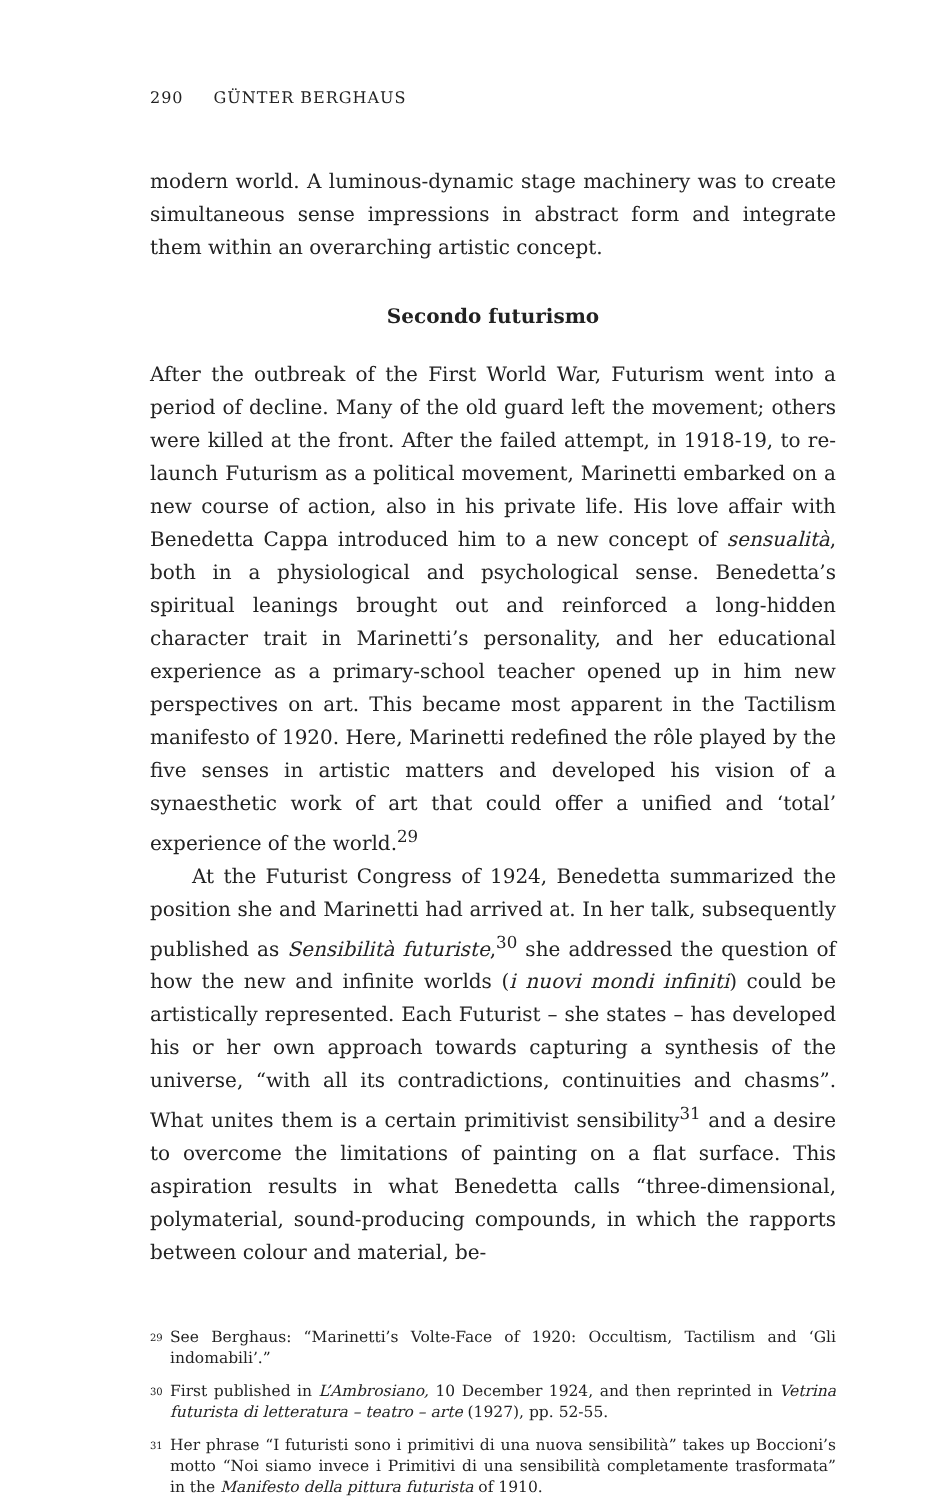290 GÜNTER BERGHAUS
modern world. A luminous-dynamic stage machinery was to create simultaneous sense impressions in abstract form and integrate them within an overarching artistic concept.
Secondo futurismo
After the outbreak of the First World War, Futurism went into a period of decline. Many of the old guard left the movement; others were killed at the front. After the failed attempt, in 1918-19, to re-launch Futurism as a political movement, Marinetti embarked on a new course of action, also in his private life. His love affair with Benedetta Cappa introduced him to a new concept of sensualità, both in a physiological and psychological sense. Benedetta’s spiritual leanings brought out and reinforced a long-hidden character trait in Marinetti’s personality, and her educational experience as a primary-school teacher opened up in him new perspectives on art. This became most apparent in the Tactilism manifesto of 1920. Here, Marinetti redefined the rôle played by the five senses in artistic matters and developed his vision of a synaesthetic work of art that could offer a unified and ‘total’ experience of the world.<sup>29</sup>
At the Futurist Congress of 1924, Benedetta summarized the position she and Marinetti had arrived at. In her talk, subsequently published as Sensibilità futuriste,<sup>30</sup> she addressed the question of how the new and infinite worlds (i nuovi mondi infiniti) could be artistically represented. Each Futurist – she states – has developed his or her own approach towards capturing a synthesis of the universe, “with all its contradictions, continuities and chasms”. What unites them is a certain primitivist sensibility<sup>31</sup> and a desire to overcome the limitations of painting on a flat surface. This aspiration results in what Benedetta calls “three-dimensional, polymaterial, sound-producing compounds, in which the rapports between colour and material, be-
<sup>29</sup>
See Berghaus: “Marinetti’s Volte-Face of 1920: Occultism, Tactilism and ‘Gli indomabili’.”
<sup>30</sup>
First published in L’Ambrosiano, 10 December 1924, and then reprinted in Vetrina futurista di letteratura – teatro – arte (1927), pp. 52-55.
<sup>31</sup>
Her phrase “I futuristi sono i primitivi di una nuova sensibilità” takes up Boccioni’s motto “Noi siamo invece i Primitivi di una sensibilità completamente trasformata” in the Manifesto della pittura futurista of 1910.